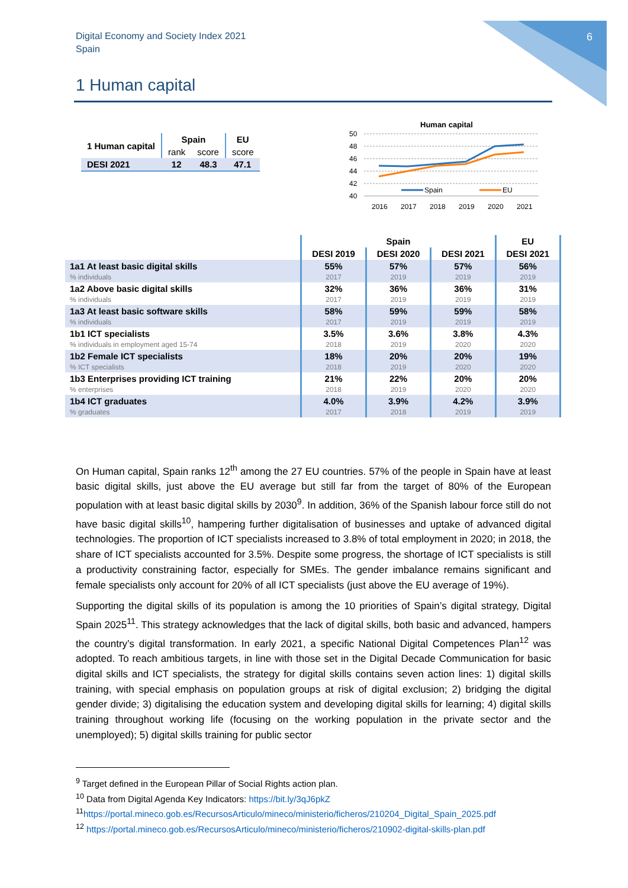6
Digital Economy and Society Index 2021
Spain
1 Human capital
| 1 Human capital | Spain | | EU |
| --- | --- | --- | --- |
| | rank | score | score |
| DESI 2021 | 12 | 48.3 | 47.1 |
Human capital
50
48
46
44
42
40
Spain
EU
2016
2017
2018
2019
2020
2021
| | Spain | | | EU |
| --- | --- | --- | --- | --- |
| | DESI 2019 | DESI 2020 | DESI 2021 | DESI 2021 |
| 1a1 At least basic digital skills % individuals | 55% 2017 | 57% 2019 | 57% 2019 | 56% 2019 |
| 1a2 Above basic digital skills % individuals | 32% 2017 | 36% 2019 | 36% 2019 | 31% 2019 |
| 1a3 At least basic software skills % individuals | 58% 2017 | 59% 2019 | 59% 2019 | 58% 2019 |
| 1b1 ICT specialists % individuals in employment aged 15-74 | 3.5% 2018 | 3.6% 2019 | 3.8% 2020 | 4.3% 2020 |
| 1b2 Female ICT specialists % ICT specialists | 18% 2018 | 20% 2019 | 20% 2020 | 19% 2020 |
| 1b3 Enterprises providing ICT training % enterprises | 21% 2018 | 22% 2019 | 20% 2020 | 20% 2020 |
| 1b4 ICT graduates % graduates | 4.0% 2017 | 3.9% 2018 | 4.2% 2019 | 3.9% 2019 |
On Human capital, Spain ranks 12<sup>th</sup> among the 27 EU countries. 57% of the people in Spain have at least basic digital skills, just above the EU average but still far from the target of 80% of the European population with at least basic digital skills by 2030<sup>9</sup>. In addition, 36% of the Spanish labour force still do not have basic digital skills<sup>10</sup>, hampering further digitalisation of businesses and uptake of advanced digital technologies. The proportion of ICT specialists increased to 3.8% of total employment in 2020; in 2018, the share of ICT specialists accounted for 3.5%. Despite some progress, the shortage of ICT specialists is still a productivity constraining factor, especially for SMEs. The gender imbalance remains significant and female specialists only account for 20% of all ICT specialists (just above the EU average of 19%).
Supporting the digital skills of its population is among the 10 priorities of Spain’s digital strategy, Digital Spain 2025<sup>11</sup>. This strategy acknowledges that the lack of digital skills, both basic and advanced, hampers the country’s digital transformation. In early 2021, a specific National Digital Competences Plan<sup>12</sup> was adopted. To reach ambitious targets, in line with those set in the Digital Decade Communication for basic digital skills and ICT specialists, the strategy for digital skills contains seven action lines: 1) digital skills training, with special emphasis on population groups at risk of digital exclusion; 2) bridging the digital gender divide; 3) digitalising the education system and developing digital skills for learning; 4) digital skills training throughout working life (focusing on the working population in the private sector and the unemployed); 5) digital skills training for public sector
<sup>9</sup> Target defined in the European Pillar of Social Rights action plan.
<sup>10</sup> Data from Digital Agenda Key Indicators: https://bit.ly/3qJ6pkZ
<sup>11</sup> https://portal.mineco.gob.es/RecursosArticulo/mineco/ministerio/ficheros/210204_Digital_Spain_2025.pdf
<sup>12</sup> https://portal.mineco.gob.es/RecursosArticulo/mineco/ministerio/ficheros/210902-digital-skills-plan.pdf